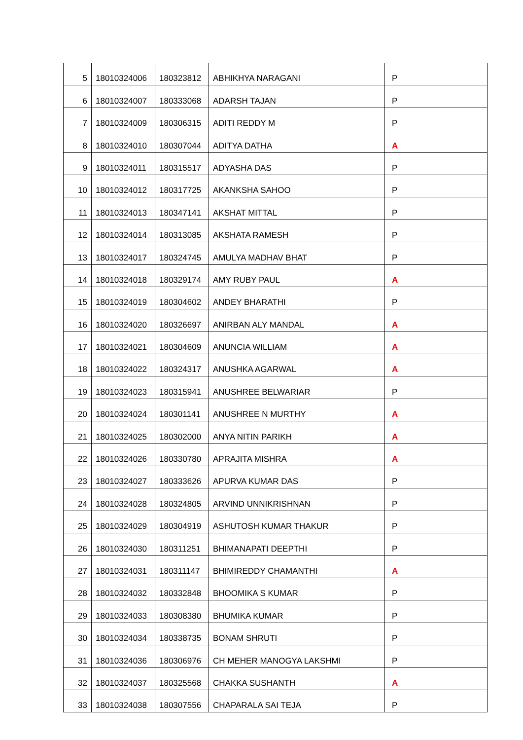| 5 | 18010324006 | 180323812 | ABHIKHYA NARAGANI | P |
| 6 | 18010324007 | 180333068 | ADARSH TAJAN | P |
| 7 | 18010324009 | 180306315 | ADITI REDDY M | P |
| 8 | 18010324010 | 180307044 | ADITYA DATHA | A |
| 9 | 18010324011 | 180315517 | ADYASHA DAS | P |
| 10 | 18010324012 | 180317725 | AKANKSHA SAHOO | P |
| 11 | 18010324013 | 180347141 | AKSHAT MITTAL | P |
| 12 | 18010324014 | 180313085 | AKSHATA RAMESH | P |
| 13 | 18010324017 | 180324745 | AMULYA MADHAV BHAT | P |
| 14 | 18010324018 | 180329174 | AMY RUBY PAUL | A |
| 15 | 18010324019 | 180304602 | ANDEY BHARATHI | P |
| 16 | 18010324020 | 180326697 | ANIRBAN ALY MANDAL | A |
| 17 | 18010324021 | 180304609 | ANUNCIA WILLIAM | A |
| 18 | 18010324022 | 180324317 | ANUSHKA AGARWAL | A |
| 19 | 18010324023 | 180315941 | ANUSHREE BELWARIAR | P |
| 20 | 18010324024 | 180301141 | ANUSHREE N MURTHY | A |
| 21 | 18010324025 | 180302000 | ANYA NITIN PARIKH | A |
| 22 | 18010324026 | 180330780 | APRAJITA MISHRA | A |
| 23 | 18010324027 | 180333626 | APURVA KUMAR DAS | P |
| 24 | 18010324028 | 180324805 | ARVIND UNNIKRISHNAN | P |
| 25 | 18010324029 | 180304919 | ASHUTOSH KUMAR THAKUR | P |
| 26 | 18010324030 | 180311251 | BHIMANAPATI DEEPTHI | P |
| 27 | 18010324031 | 180311147 | BHIMIREDDY CHAMANTHI | A |
| 28 | 18010324032 | 180332848 | BHOOMIKA S KUMAR | P |
| 29 | 18010324033 | 180308380 | BHUMIKA KUMAR | P |
| 30 | 18010324034 | 180338735 | BONAM SHRUTI | P |
| 31 | 18010324036 | 180306976 | CH MEHER MANOGYA LAKSHMI | P |
| 32 | 18010324037 | 180325568 | CHAKKA SUSHANTH | A |
| 33 | 18010324038 | 180307556 | CHAPARALA SAI TEJA | P |